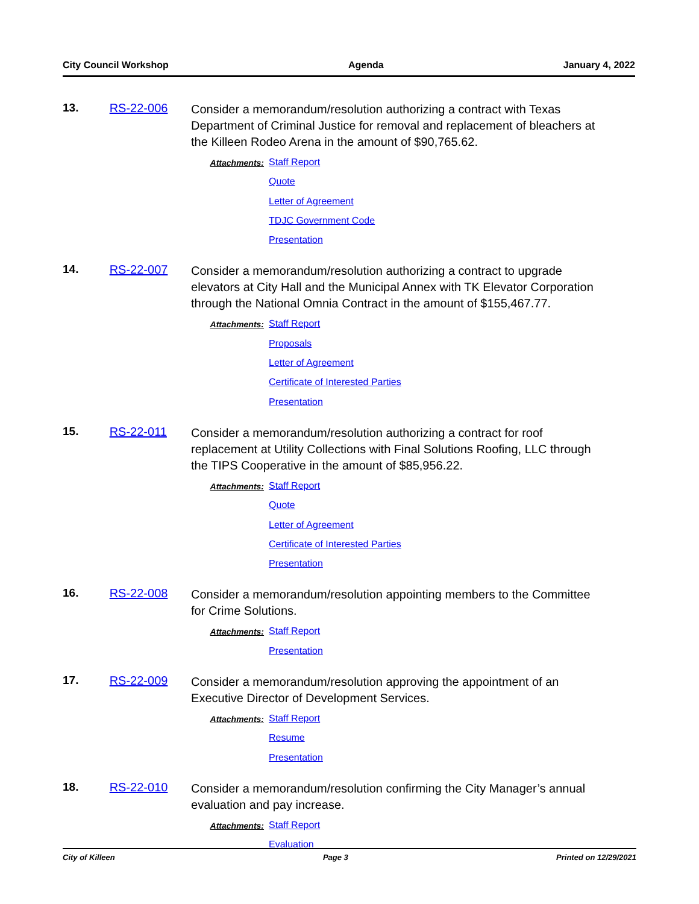City Council Workshop Agenda January 4, 2022
13. RS-22-006
Consider a memorandum/resolution authorizing a contract with Texas Department of Criminal Justice for removal and replacement of bleachers at the Killeen Rodeo Arena in the amount of $90,765.62.
Attachments:
Staff Report
Quote
Letter of Agreement
TDJC Government Code
Presentation
14. RS-22-007
Consider a memorandum/resolution authorizing a contract to upgrade elevators at City Hall and the Municipal Annex with TK Elevator Corporation through the National Omnia Contract in the amount of $155,467.77.
Attachments:
Staff Report
Proposals
Letter of Agreement
Certificate of Interested Parties
Presentation
15. RS-22-011
Consider a memorandum/resolution authorizing a contract for roof replacement at Utility Collections with Final Solutions Roofing, LLC through the TIPS Cooperative in the amount of $85,956.22.
Attachments:
Staff Report
Quote
Letter of Agreement
Certificate of Interested Parties
Presentation
16. RS-22-008
Consider a memorandum/resolution appointing members to the Committee for Crime Solutions.
Attachments:
Staff Report
Presentation
17. RS-22-009
Consider a memorandum/resolution approving the appointment of an Executive Director of Development Services.
Attachments:
Staff Report
Resume
Presentation
18. RS-22-010
Consider a memorandum/resolution confirming the City Manager’s annual evaluation and pay increase.
Attachments:
Staff Report
Evaluation
City of Killeen Page 3 Printed on 12/29/2021